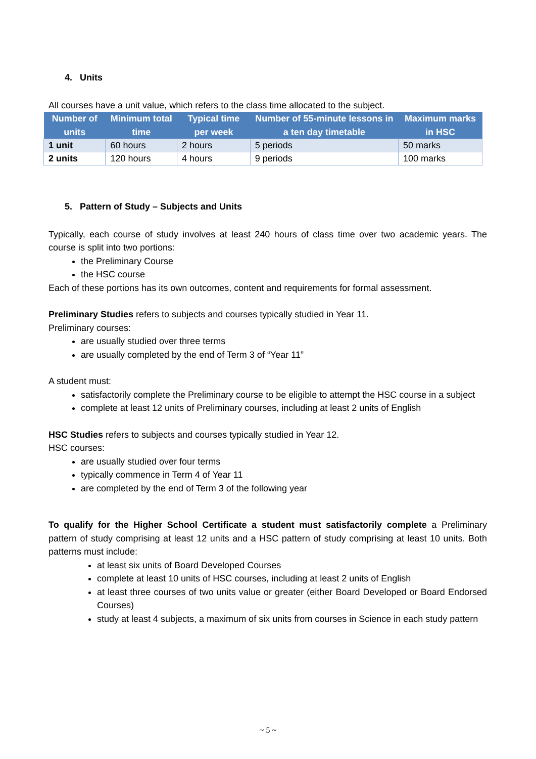4. Units
All courses have a unit value, which refers to the class time allocated to the subject.
| Number of units | Minimum total time | Typical time per week | Number of 55-minute lessons in a ten day timetable | Maximum marks in HSC |
| --- | --- | --- | --- | --- |
| 1 unit | 60 hours | 2 hours | 5 periods | 50 marks |
| 2 units | 120 hours | 4 hours | 9 periods | 100 marks |
5. Pattern of Study – Subjects and Units
Typically, each course of study involves at least 240 hours of class time over two academic years. The course is split into two portions:
the Preliminary Course
the HSC course
Each of these portions has its own outcomes, content and requirements for formal assessment.
Preliminary Studies refers to subjects and courses typically studied in Year 11.
Preliminary courses:
are usually studied over three terms
are usually completed by the end of Term 3 of “Year 11”
A student must:
satisfactorily complete the Preliminary course to be eligible to attempt the HSC course in a subject
complete at least 12 units of Preliminary courses, including at least 2 units of English
HSC Studies refers to subjects and courses typically studied in Year 12.
HSC courses:
are usually studied over four terms
typically commence in Term 4 of Year 11
are completed by the end of Term 3 of the following year
To qualify for the Higher School Certificate a student must satisfactorily complete a Preliminary pattern of study comprising at least 12 units and a HSC pattern of study comprising at least 10 units. Both patterns must include:
at least six units of Board Developed Courses
complete at least 10 units of HSC courses, including at least 2 units of English
at least three courses of two units value or greater (either Board Developed or Board Endorsed Courses)
study at least 4 subjects, a maximum of six units from courses in Science in each study pattern
~ 5 ~